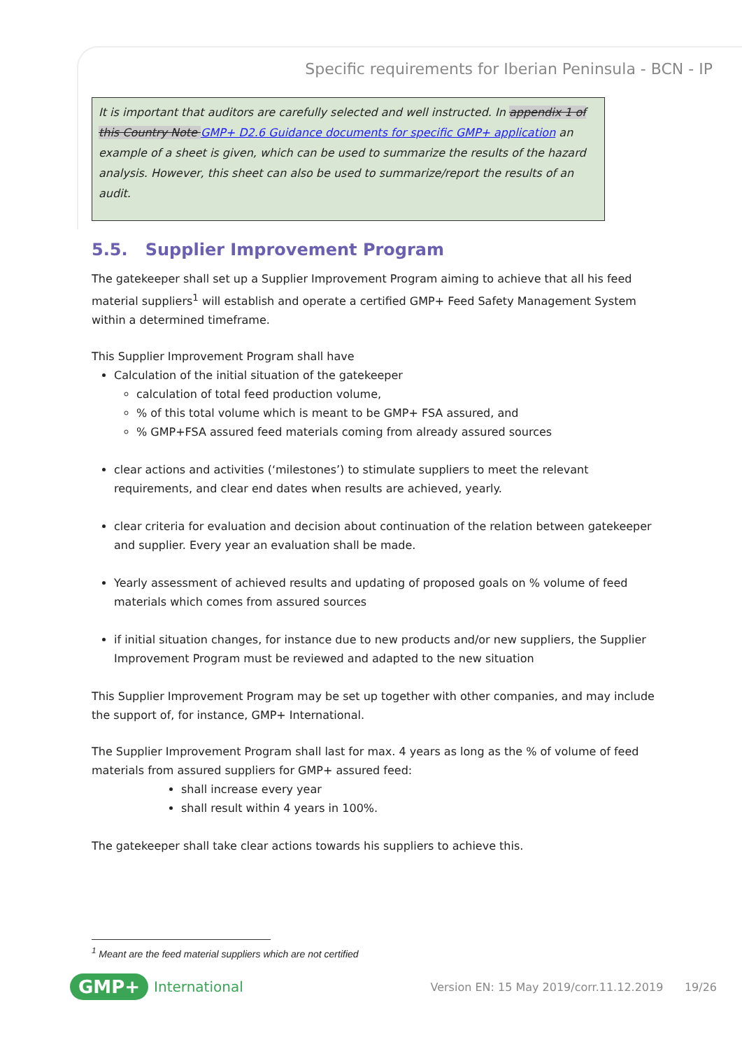Specific requirements for Iberian Peninsula - BCN - IP
It is important that auditors are carefully selected and well instructed. In appendix 1 of this Country Note GMP+ D2.6 Guidance documents for specific GMP+ application an example of a sheet is given, which can be used to summarize the results of the hazard analysis. However, this sheet can also be used to summarize/report the results of an audit.
5.5. Supplier Improvement Program
The gatekeeper shall set up a Supplier Improvement Program aiming to achieve that all his feed material suppliers<sup>1</sup> will establish and operate a certified GMP+ Feed Safety Management System within a determined timeframe.
This Supplier Improvement Program shall have
Calculation of the initial situation of the gatekeeper
calculation of total feed production volume,
% of this total volume which is meant to be GMP+ FSA assured, and
% GMP+FSA assured feed materials coming from already assured sources
clear actions and activities (‘milestones’) to stimulate suppliers to meet the relevant requirements, and clear end dates when results are achieved, yearly.
clear criteria for evaluation and decision about continuation of the relation between gatekeeper and supplier. Every year an evaluation shall be made.
Yearly assessment of achieved results and updating of proposed goals on % volume of feed materials which comes from assured sources
if initial situation changes, for instance due to new products and/or new suppliers, the Supplier Improvement Program must be reviewed and adapted to the new situation
This Supplier Improvement Program may be set up together with other companies, and may include the support of, for instance, GMP+ International.
The Supplier Improvement Program shall last for max. 4 years as long as the % of volume of feed materials from assured suppliers for GMP+ assured feed:
shall increase every year
shall result within 4 years in 100%.
The gatekeeper shall take clear actions towards his suppliers to achieve this.
<sup>1</sup> Meant are the feed material suppliers which are not certified
GMP+ International Version EN: 15 May 2019/corr.11.12.2019 19/26